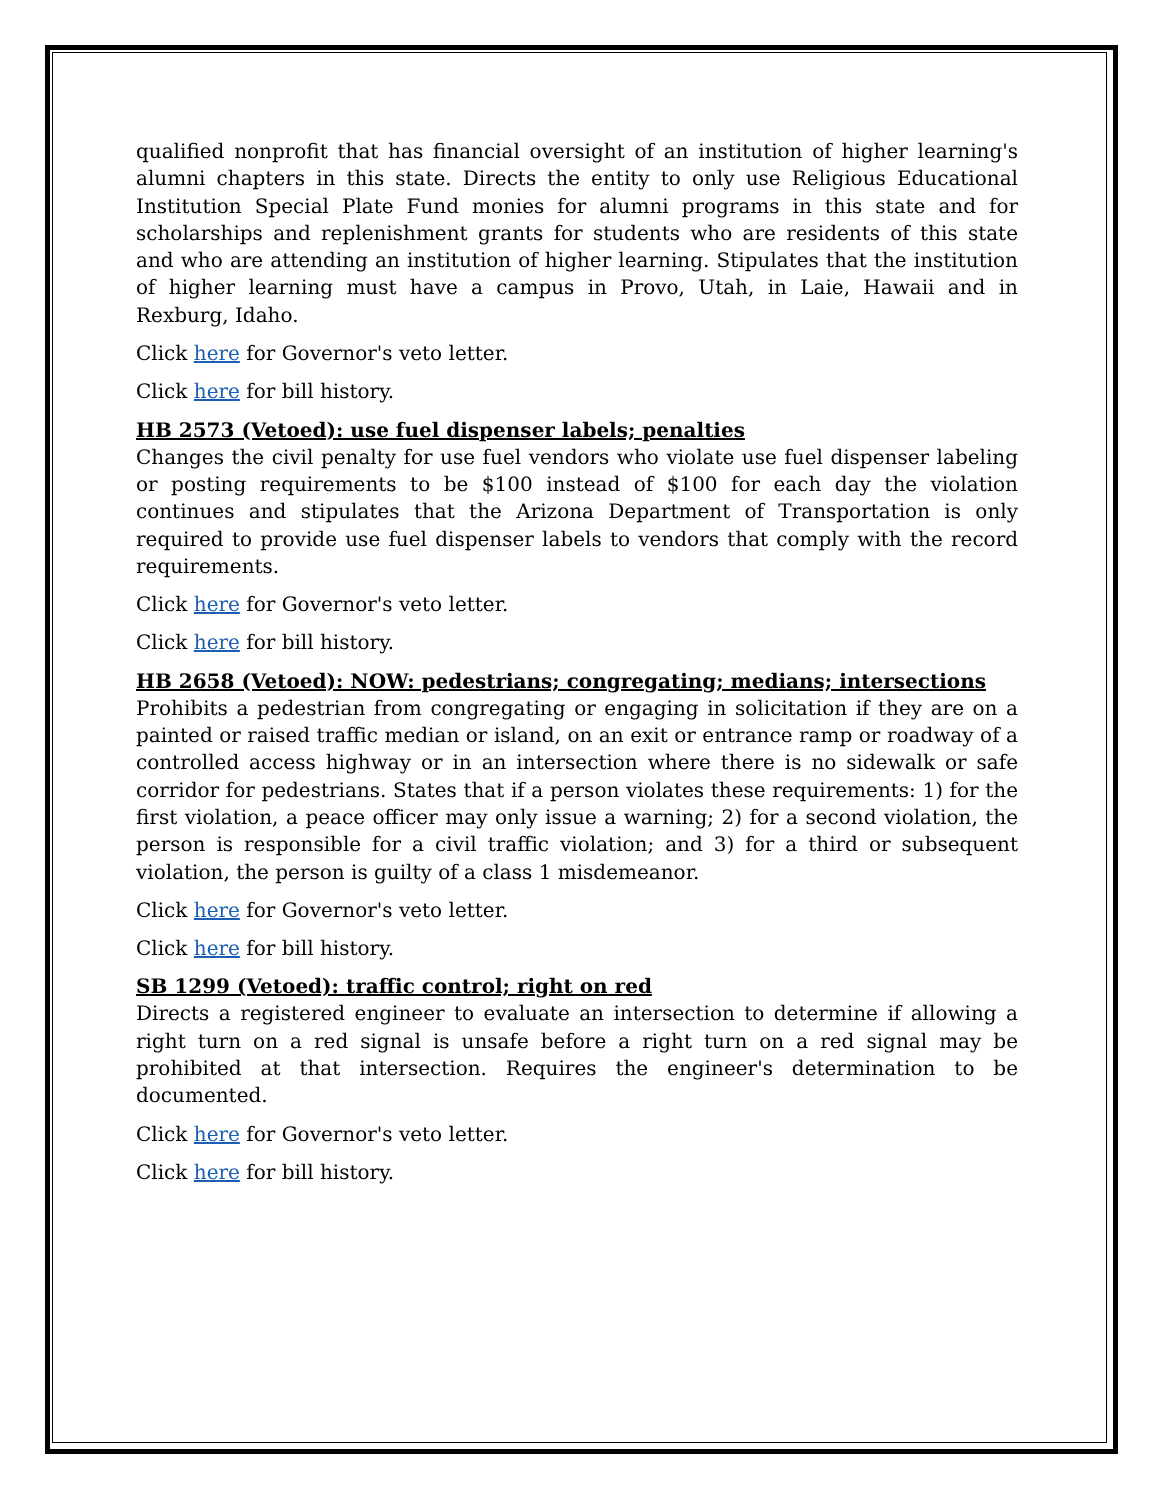qualified nonprofit that has financial oversight of an institution of higher learning's alumni chapters in this state. Directs the entity to only use Religious Educational Institution Special Plate Fund monies for alumni programs in this state and for scholarships and replenishment grants for students who are residents of this state and who are attending an institution of higher learning. Stipulates that the institution of higher learning must have a campus in Provo, Utah, in Laie, Hawaii and in Rexburg, Idaho.
Click here for Governor's veto letter.
Click here for bill history.
HB 2573 (Vetoed): use fuel dispenser labels; penalties
Changes the civil penalty for use fuel vendors who violate use fuel dispenser labeling or posting requirements to be $100 instead of $100 for each day the violation continues and stipulates that the Arizona Department of Transportation is only required to provide use fuel dispenser labels to vendors that comply with the record requirements.
Click here for Governor's veto letter.
Click here for bill history.
HB 2658 (Vetoed): NOW: pedestrians; congregating; medians; intersections
Prohibits a pedestrian from congregating or engaging in solicitation if they are on a painted or raised traffic median or island, on an exit or entrance ramp or roadway of a controlled access highway or in an intersection where there is no sidewalk or safe corridor for pedestrians. States that if a person violates these requirements: 1) for the first violation, a peace officer may only issue a warning; 2) for a second violation, the person is responsible for a civil traffic violation; and 3) for a third or subsequent violation, the person is guilty of a class 1 misdemeanor.
Click here for Governor's veto letter.
Click here for bill history.
SB 1299 (Vetoed): traffic control; right on red
Directs a registered engineer to evaluate an intersection to determine if allowing a right turn on a red signal is unsafe before a right turn on a red signal may be prohibited at that intersection. Requires the engineer's determination to be documented.
Click here for Governor's veto letter.
Click here for bill history.